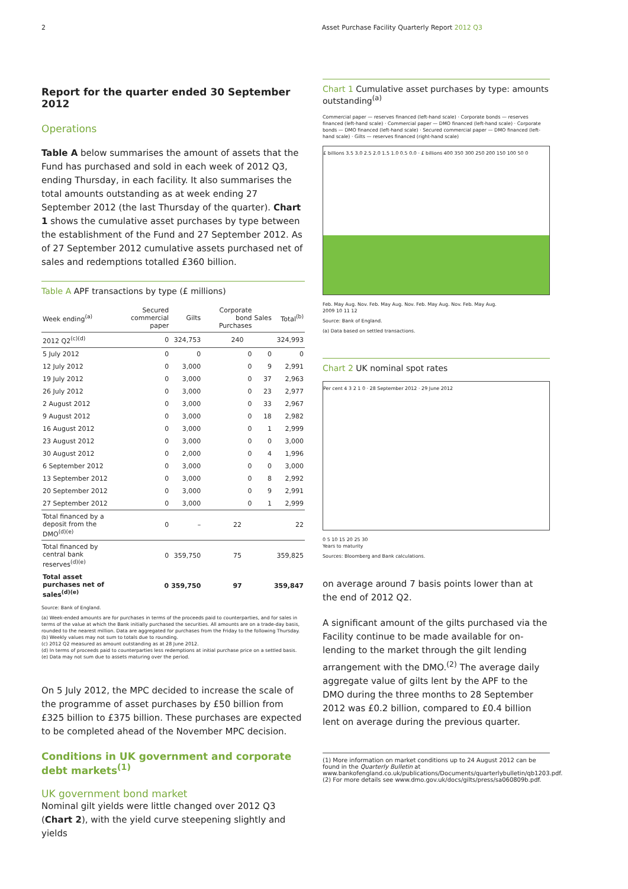2 Asset Purchase Facility Quarterly Report 2012 Q3
Report for the quarter ended 30 September 2012
Operations
Table A below summarises the amount of assets that the Fund has purchased and sold in each week of 2012 Q3, ending Thursday, in each facility. It also summarises the total amounts outstanding as at week ending 27 September 2012 (the last Thursday of the quarter). Chart 1 shows the cumulative asset purchases by type between the establishment of the Fund and 27 September 2012. As of 27 September 2012 cumulative assets purchased net of sales and redemptions totalled £360 billion.
Table A APF transactions by type (£ millions)
| Week ending<sup>(a)</sup> | Secured commercial paper | Gilts | Corporate bond Purchases | Sales | Total<sup>(b)</sup> |
| --- | --- | --- | --- | --- | --- |
| 2012 Q2<sup>(c)(d)</sup> | 0 | 324,753 | 240 | | 324,993 |
| 5 July 2012 | 0 | 0 | 0 | 0 | 0 |
| 12 July 2012 | 0 | 3,000 | 0 | 9 | 2,991 |
| 19 July 2012 | 0 | 3,000 | 0 | 37 | 2,963 |
| 26 July 2012 | 0 | 3,000 | 0 | 23 | 2,977 |
| 2 August 2012 | 0 | 3,000 | 0 | 33 | 2,967 |
| 9 August 2012 | 0 | 3,000 | 0 | 18 | 2,982 |
| 16 August 2012 | 0 | 3,000 | 0 | 1 | 2,999 |
| 23 August 2012 | 0 | 3,000 | 0 | 0 | 3,000 |
| 30 August 2012 | 0 | 2,000 | 0 | 4 | 1,996 |
| 6 September 2012 | 0 | 3,000 | 0 | 0 | 3,000 |
| 13 September 2012 | 0 | 3,000 | 0 | 8 | 2,992 |
| 20 September 2012 | 0 | 3,000 | 0 | 9 | 2,991 |
| 27 September 2012 | 0 | 3,000 | 0 | 1 | 2,999 |
| Total financed by a deposit from the DMO<sup>(d)(e)</sup> | 0 | – | 22 | | 22 |
| Total financed by central bank reserves<sup>(d)(e)</sup> | 0 | 359,750 | 75 | | 359,825 |
| Total asset purchases net of sales<sup>(d)(e)</sup> | 0 | 359,750 | 97 | | 359,847 |
Source: Bank of England.
(a) Week-ended amounts are for purchases in terms of the proceeds paid to counterparties, and for sales in terms of the value at which the Bank initially purchased the securities. All amounts are on a trade-day basis, rounded to the nearest million. Data are aggregated for purchases from the Friday to the following Thursday.
(b) Weekly values may not sum to totals due to rounding.
(c) 2012 Q2 measured as amount outstanding as at 28 June 2012.
(d) In terms of proceeds paid to counterparties less redemptions at initial purchase price on a settled basis.
(e) Data may not sum due to assets maturing over the period.
On 5 July 2012, the MPC decided to increase the scale of the programme of asset purchases by £50 billion from £325 billion to £375 billion. These purchases are expected to be completed ahead of the November MPC decision.
Conditions in UK government and corporate debt markets<sup>(1)</sup>
UK government bond market
Nominal gilt yields were little changed over 2012 Q3 (Chart 2), with the yield curve steepening slightly and yields
Chart 1 Cumulative asset purchases by type: amounts outstanding<sup>(a)</sup>
Commercial paper — reserves financed (left-hand scale) · Corporate bonds — reserves financed (left-hand scale) · Commercial paper — DMO financed (left-hand scale) · Corporate bonds — DMO financed (left-hand scale) · Secured commercial paper — DMO financed (left-hand scale) · Gilts — reserves financed (right-hand scale)
£ billions 3.5 3.0 2.5 2.0 1.5 1.0 0.5 0.0 · £ billions 400 350 300 250 200 150 100 50 0
Feb. May Aug. Nov. Feb. May Aug. Nov. Feb. May Aug. Nov. Feb. May Aug.
2009 10 11 12
Source: Bank of England.
(a) Data based on settled transactions.
Chart 2 UK nominal spot rates
Per cent 4 3 2 1 0 · 28 September 2012 · 29 June 2012
0 5 10 15 20 25 30
Years to maturity
Sources: Bloomberg and Bank calculations.
on average around 7 basis points lower than at the end of 2012 Q2.
A significant amount of the gilts purchased via the Facility continue to be made available for on-lending to the market through the gilt lending arrangement with the DMO.<sup>(2)</sup> The average daily aggregate value of gilts lent by the APF to the DMO during the three months to 28 September 2012 was £0.2 billion, compared to £0.4 billion lent on average during the previous quarter.
(1) More information on market conditions up to 24 August 2012 can be found in the Quarterly Bulletin at www.bankofengland.co.uk/publications/Documents/quarterlybulletin/qb1203.pdf.
(2) For more details see www.dmo.gov.uk/docs/gilts/press/sa060809b.pdf.